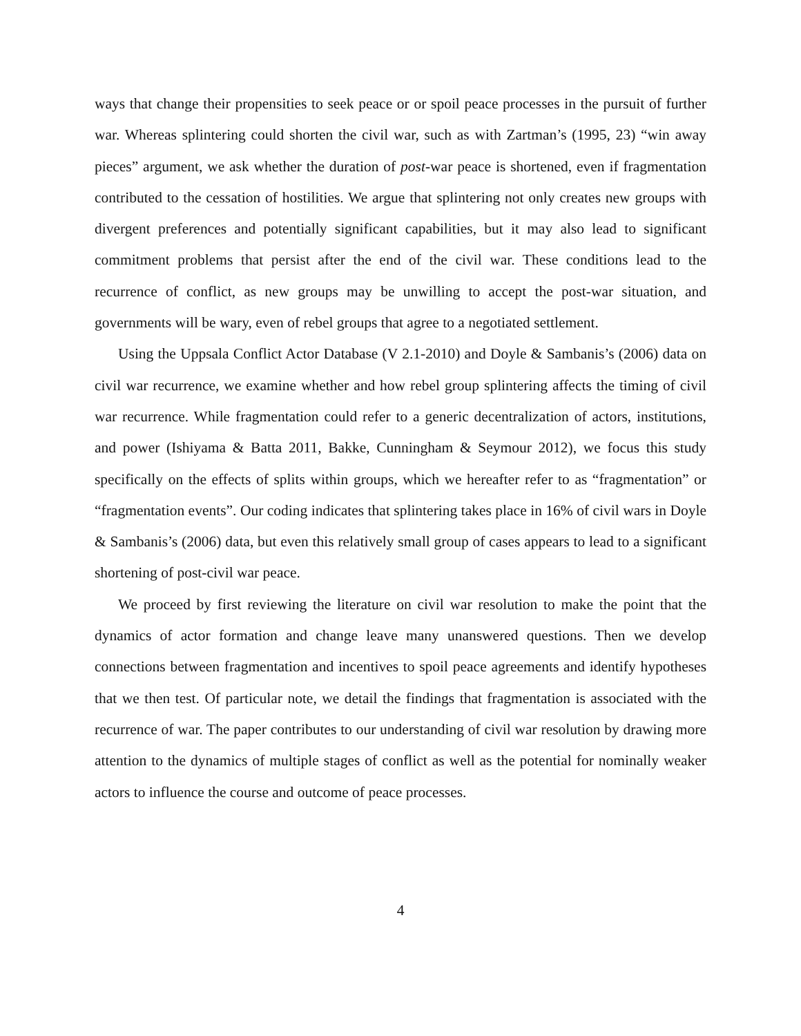ways that change their propensities to seek peace or or spoil peace processes in the pursuit of further war. Whereas splintering could shorten the civil war, such as with Zartman’s (1995, 23) “win away pieces” argument, we ask whether the duration of post-war peace is shortened, even if fragmentation contributed to the cessation of hostilities. We argue that splintering not only creates new groups with divergent preferences and potentially significant capabilities, but it may also lead to significant commitment problems that persist after the end of the civil war. These conditions lead to the recurrence of conflict, as new groups may be unwilling to accept the post-war situation, and governments will be wary, even of rebel groups that agree to a negotiated settlement.
Using the Uppsala Conflict Actor Database (V 2.1-2010) and Doyle & Sambanis’s (2006) data on civil war recurrence, we examine whether and how rebel group splintering affects the timing of civil war recurrence. While fragmentation could refer to a generic decentralization of actors, institutions, and power (Ishiyama & Batta 2011, Bakke, Cunningham & Seymour 2012), we focus this study specifically on the effects of splits within groups, which we hereafter refer to as “fragmentation” or “fragmentation events”. Our coding indicates that splintering takes place in 16% of civil wars in Doyle & Sambanis’s (2006) data, but even this relatively small group of cases appears to lead to a significant shortening of post-civil war peace.
We proceed by first reviewing the literature on civil war resolution to make the point that the dynamics of actor formation and change leave many unanswered questions. Then we develop connections between fragmentation and incentives to spoil peace agreements and identify hypotheses that we then test. Of particular note, we detail the findings that fragmentation is associated with the recurrence of war. The paper contributes to our understanding of civil war resolution by drawing more attention to the dynamics of multiple stages of conflict as well as the potential for nominally weaker actors to influence the course and outcome of peace processes.
4